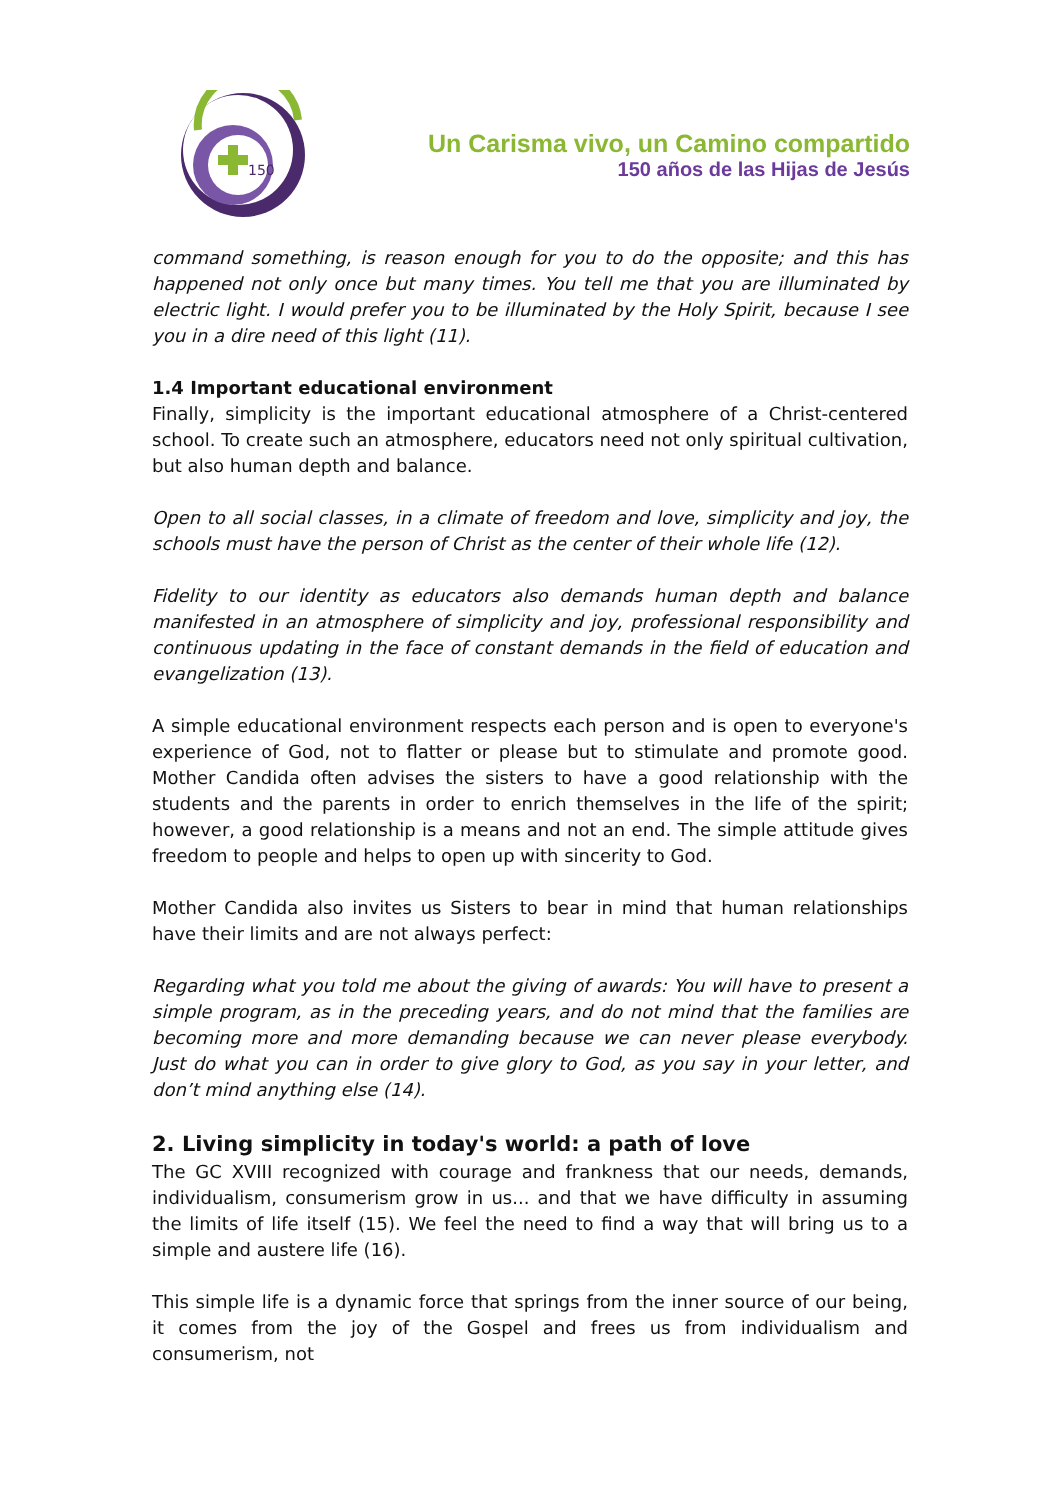150
Un Carisma vivo, un Camino compartido
150 años de las Hijas de Jesús
command something, is reason enough for you to do the opposite; and this has happened not only once but many times. You tell me that you are illuminated by electric light. I would prefer you to be illuminated by the Holy Spirit, because I see you in a dire need of this light (11).
1.4 Important educational environment
Finally, simplicity is the important educational atmosphere of a Christ-centered school. To create such an atmosphere, educators need not only spiritual cultivation, but also human depth and balance.
Open to all social classes, in a climate of freedom and love, simplicity and joy, the schools must have the person of Christ as the center of their whole life (12).
Fidelity to our identity as educators also demands human depth and balance manifested in an atmosphere of simplicity and joy, professional responsibility and continuous updating in the face of constant demands in the field of education and evangelization (13).
A simple educational environment respects each person and is open to everyone's experience of God, not to flatter or please but to stimulate and promote good. Mother Candida often advises the sisters to have a good relationship with the students and the parents in order to enrich themselves in the life of the spirit; however, a good relationship is a means and not an end. The simple attitude gives freedom to people and helps to open up with sincerity to God.
Mother Candida also invites us Sisters to bear in mind that human relationships have their limits and are not always perfect:
Regarding what you told me about the giving of awards: You will have to present a simple program, as in the preceding years, and do not mind that the families are becoming more and more demanding because we can never please everybody. Just do what you can in order to give glory to God, as you say in your letter, and don’t mind anything else (14).
2. Living simplicity in today's world: a path of love
The GC XVIII recognized with courage and frankness that our needs, demands, individualism, consumerism grow in us... and that we have difficulty in assuming the limits of life itself (15). We feel the need to find a way that will bring us to a simple and austere life (16).
This simple life is a dynamic force that springs from the inner source of our being, it comes from the joy of the Gospel and frees us from individualism and consumerism, not